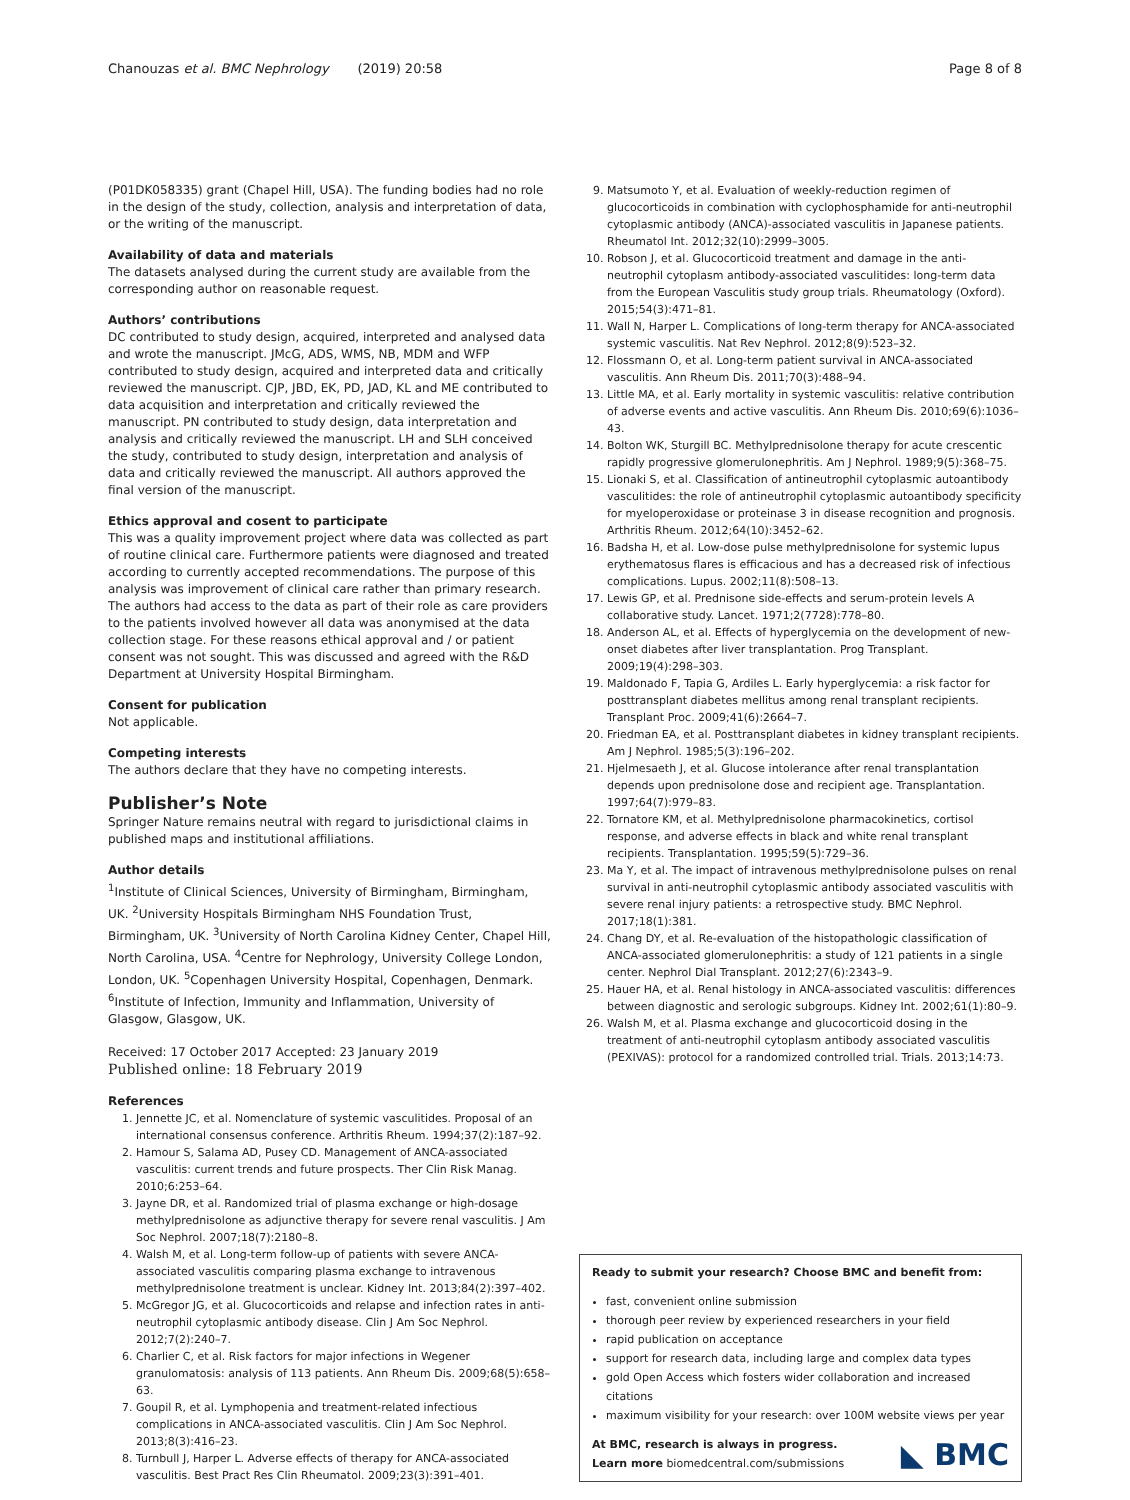Chanouzas et al. BMC Nephrology (2019) 20:58 Page 8 of 8
(P01DK058335) grant (Chapel Hill, USA). The funding bodies had no role in the design of the study, collection, analysis and interpretation of data, or the writing of the manuscript.
Availability of data and materials
The datasets analysed during the current study are available from the corresponding author on reasonable request.
Authors’ contributions
DC contributed to study design, acquired, interpreted and analysed data and wrote the manuscript. JMcG, ADS, WMS, NB, MDM and WFP contributed to study design, acquired and interpreted data and critically reviewed the manuscript. CJP, JBD, EK, PD, JAD, KL and ME contributed to data acquisition and interpretation and critically reviewed the manuscript. PN contributed to study design, data interpretation and analysis and critically reviewed the manuscript. LH and SLH conceived the study, contributed to study design, interpretation and analysis of data and critically reviewed the manuscript. All authors approved the final version of the manuscript.
Ethics approval and cosent to participate
This was a quality improvement project where data was collected as part of routine clinical care. Furthermore patients were diagnosed and treated according to currently accepted recommendations. The purpose of this analysis was improvement of clinical care rather than primary research. The authors had access to the data as part of their role as care providers to the patients involved however all data was anonymised at the data collection stage. For these reasons ethical approval and / or patient consent was not sought. This was discussed and agreed with the R&D Department at University Hospital Birmingham.
Consent for publication
Not applicable.
Competing interests
The authors declare that they have no competing interests.
Publisher’s Note
Springer Nature remains neutral with regard to jurisdictional claims in published maps and institutional affiliations.
Author details
<sup>1</sup> Institute of Clinical Sciences, University of Birmingham, Birmingham, UK. <sup>2</sup>University Hospitals Birmingham NHS Foundation Trust, Birmingham, UK. <sup>3</sup>University of North Carolina Kidney Center, Chapel Hill, North Carolina, USA. <sup>4</sup>Centre for Nephrology, University College London, London, UK. <sup>5</sup>Copenhagen University Hospital, Copenhagen, Denmark. <sup>6</sup>Institute of Infection, Immunity and Inflammation, University of Glasgow, Glasgow, UK.
Received: 17 October 2017 Accepted: 23 January 2019
Published online: 18 February 2019
References
1. Jennette JC, et al. Nomenclature of systemic vasculitides. Proposal of an international consensus conference. Arthritis Rheum. 1994;37(2):187–92.
2. Hamour S, Salama AD, Pusey CD. Management of ANCA-associated vasculitis: current trends and future prospects. Ther Clin Risk Manag. 2010;6:253–64.
3. Jayne DR, et al. Randomized trial of plasma exchange or high-dosage methylprednisolone as adjunctive therapy for severe renal vasculitis. J Am Soc Nephrol. 2007;18(7):2180–8.
4. Walsh M, et al. Long-term follow-up of patients with severe ANCA-associated vasculitis comparing plasma exchange to intravenous methylprednisolone treatment is unclear. Kidney Int. 2013;84(2):397–402.
5. McGregor JG, et al. Glucocorticoids and relapse and infection rates in anti-neutrophil cytoplasmic antibody disease. Clin J Am Soc Nephrol. 2012;7(2):240–7.
6. Charlier C, et al. Risk factors for major infections in Wegener granulomatosis: analysis of 113 patients. Ann Rheum Dis. 2009;68(5):658–63.
7. Goupil R, et al. Lymphopenia and treatment-related infectious complications in ANCA-associated vasculitis. Clin J Am Soc Nephrol. 2013;8(3):416–23.
8. Turnbull J, Harper L. Adverse effects of therapy for ANCA-associated vasculitis. Best Pract Res Clin Rheumatol. 2009;23(3):391–401.
9. Matsumoto Y, et al. Evaluation of weekly-reduction regimen of glucocorticoids in combination with cyclophosphamide for anti-neutrophil cytoplasmic antibody (ANCA)-associated vasculitis in Japanese patients. Rheumatol Int. 2012;32(10):2999–3005.
10. Robson J, et al. Glucocorticoid treatment and damage in the anti-neutrophil cytoplasm antibody-associated vasculitides: long-term data from the European Vasculitis study group trials. Rheumatology (Oxford). 2015;54(3):471–81.
11. Wall N, Harper L. Complications of long-term therapy for ANCA-associated systemic vasculitis. Nat Rev Nephrol. 2012;8(9):523–32.
12. Flossmann O, et al. Long-term patient survival in ANCA-associated vasculitis. Ann Rheum Dis. 2011;70(3):488–94.
13. Little MA, et al. Early mortality in systemic vasculitis: relative contribution of adverse events and active vasculitis. Ann Rheum Dis. 2010;69(6):1036–43.
14. Bolton WK, Sturgill BC. Methylprednisolone therapy for acute crescentic rapidly progressive glomerulonephritis. Am J Nephrol. 1989;9(5):368–75.
15. Lionaki S, et al. Classification of antineutrophil cytoplasmic autoantibody vasculitides: the role of antineutrophil cytoplasmic autoantibody specificity for myeloperoxidase or proteinase 3 in disease recognition and prognosis. Arthritis Rheum. 2012;64(10):3452–62.
16. Badsha H, et al. Low-dose pulse methylprednisolone for systemic lupus erythematosus flares is efficacious and has a decreased risk of infectious complications. Lupus. 2002;11(8):508–13.
17. Lewis GP, et al. Prednisone side-effects and serum-protein levels A collaborative study. Lancet. 1971;2(7728):778–80.
18. Anderson AL, et al. Effects of hyperglycemia on the development of new-onset diabetes after liver transplantation. Prog Transplant. 2009;19(4):298–303.
19. Maldonado F, Tapia G, Ardiles L. Early hyperglycemia: a risk factor for posttransplant diabetes mellitus among renal transplant recipients. Transplant Proc. 2009;41(6):2664–7.
20. Friedman EA, et al. Posttransplant diabetes in kidney transplant recipients. Am J Nephrol. 1985;5(3):196–202.
21. Hjelmesaeth J, et al. Glucose intolerance after renal transplantation depends upon prednisolone dose and recipient age. Transplantation. 1997;64(7):979–83.
22. Tornatore KM, et al. Methylprednisolone pharmacokinetics, cortisol response, and adverse effects in black and white renal transplant recipients. Transplantation. 1995;59(5):729–36.
23. Ma Y, et al. The impact of intravenous methylprednisolone pulses on renal survival in anti-neutrophil cytoplasmic antibody associated vasculitis with severe renal injury patients: a retrospective study. BMC Nephrol. 2017;18(1):381.
24. Chang DY, et al. Re-evaluation of the histopathologic classification of ANCA-associated glomerulonephritis: a study of 121 patients in a single center. Nephrol Dial Transplant. 2012;27(6):2343–9.
25. Hauer HA, et al. Renal histology in ANCA-associated vasculitis: differences between diagnostic and serologic subgroups. Kidney Int. 2002;61(1):80–9.
26. Walsh M, et al. Plasma exchange and glucocorticoid dosing in the treatment of anti-neutrophil cytoplasm antibody associated vasculitis (PEXIVAS): protocol for a randomized controlled trial. Trials. 2013;14:73.
Ready to submit your research? Choose BMC and benefit from:
fast, convenient online submission
thorough peer review by experienced researchers in your field
rapid publication on acceptance
support for research data, including large and complex data types
gold Open Access which fosters wider collaboration and increased citations
maximum visibility for your research: over 100M website views per year
At BMC, research is always in progress.
Learn more biomedcentral.com/submissions
◣ BMC